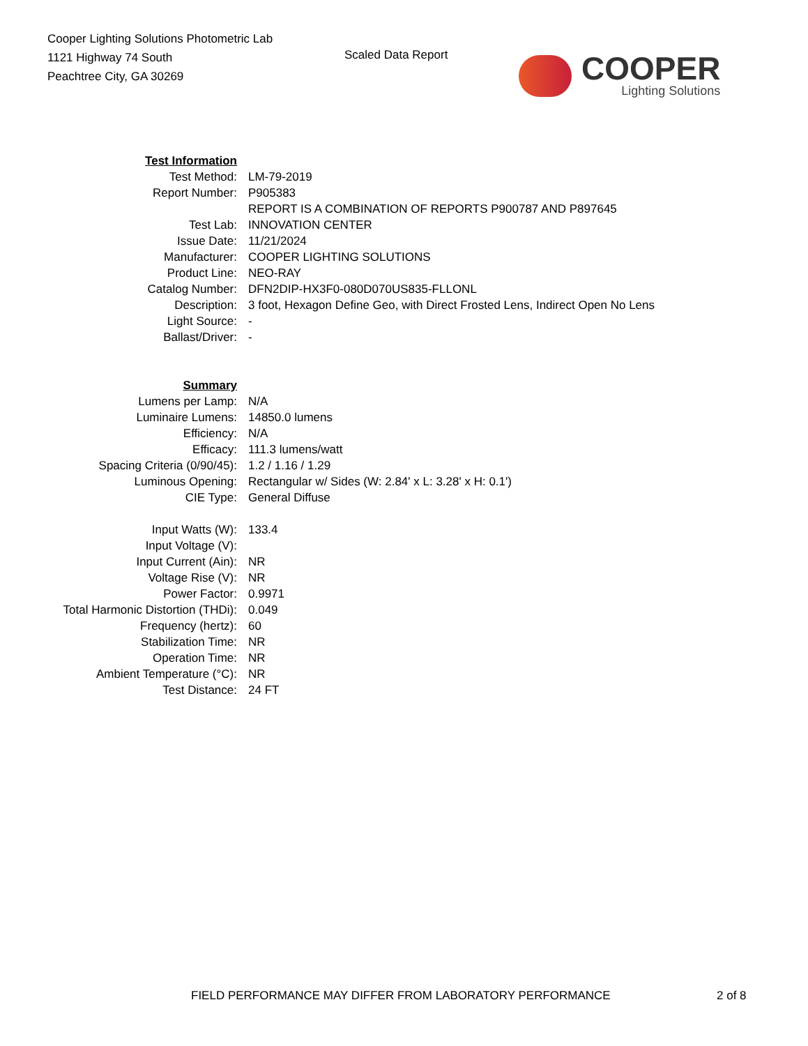Cooper Lighting Solutions Photometric Lab
1121 Highway 74 South
Peachtree City, GA 30269
Scaled Data Report
COOPER
Lighting Solutions
| Test Information | |
| Test Method: | LM-79-2019 |
| Report Number: | P905383 |
| | REPORT IS A COMBINATION OF REPORTS P900787 AND P897645 |
| Test Lab: | INNOVATION CENTER |
| Issue Date: | 11/21/2024 |
| Manufacturer: | COOPER LIGHTING SOLUTIONS |
| Product Line: | NEO-RAY |
| Catalog Number: | DFN2DIP-HX3F0-080D070US835-FLLONL |
| Description: | 3 foot, Hexagon Define Geo, with Direct Frosted Lens, Indirect Open No Lens |
| Light Source: | - |
| Ballast/Driver: | - |
| Summary | |
| Lumens per Lamp: | N/A |
| Luminaire Lumens: | 14850.0 lumens |
| Efficiency: | N/A |
| Efficacy: | 111.3 lumens/watt |
| Spacing Criteria (0/90/45): | 1.2 / 1.16 / 1.29 |
| Luminous Opening: | Rectangular w/ Sides (W: 2.84' x L: 3.28' x H: 0.1') |
| CIE Type: | General Diffuse |
| Input Watts (W): | 133.4 |
| Input Voltage (V): | |
| Input Current (Ain): | NR |
| Voltage Rise (V): | NR |
| Power Factor: | 0.9971 |
| Total Harmonic Distortion (THDi): | 0.049 |
| Frequency (hertz): | 60 |
| Stabilization Time: | NR |
| Operation Time: | NR |
| Ambient Temperature (°C): | NR |
| Test Distance: | 24 FT |
FIELD PERFORMANCE MAY DIFFER FROM LABORATORY PERFORMANCE 2 of 8